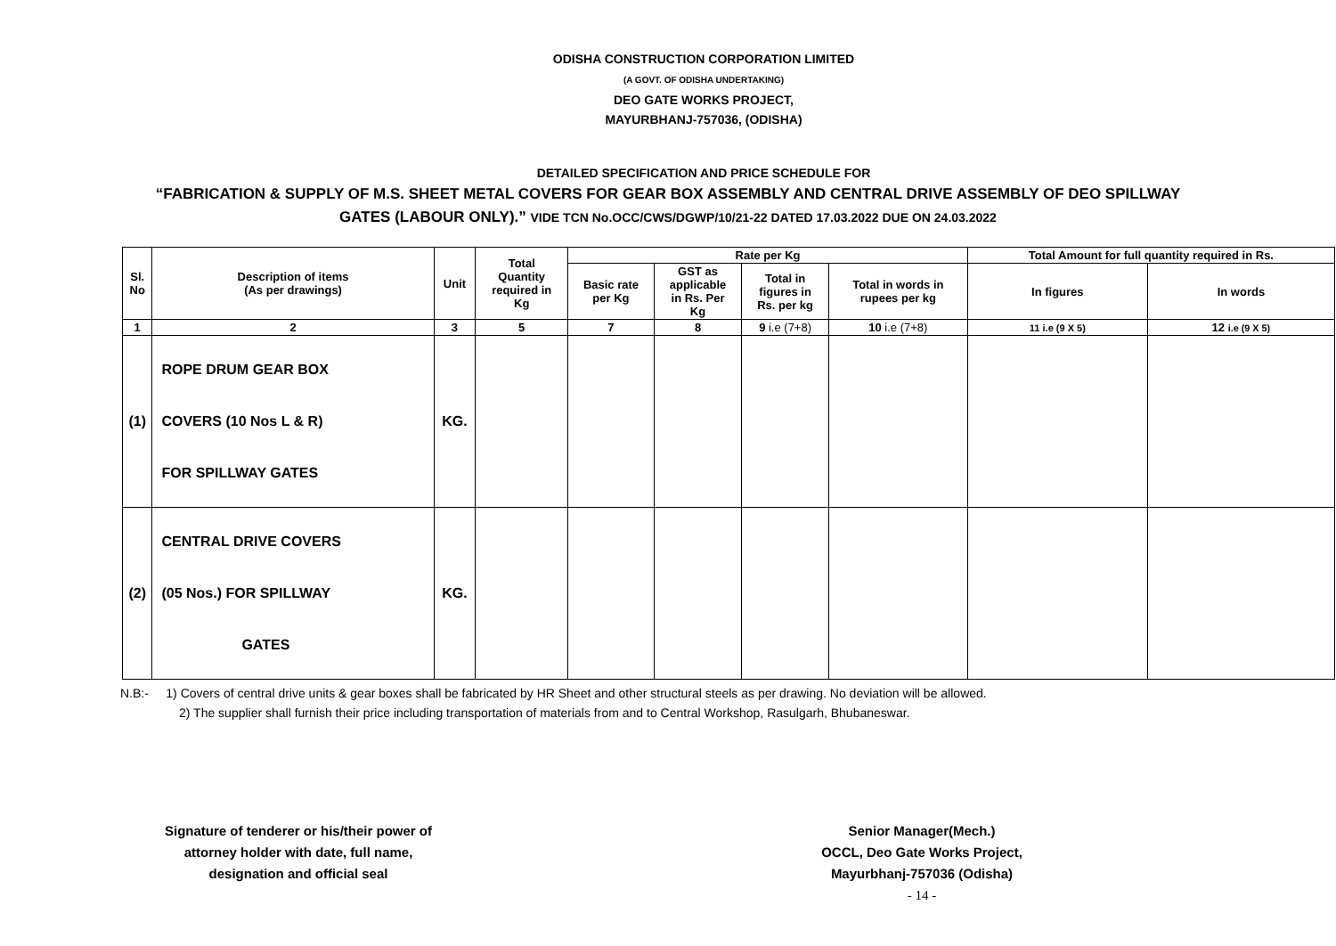ODISHA CONSTRUCTION CORPORATION LIMITED
(A GOVT. OF ODISHA UNDERTAKING)
DEO GATE WORKS PROJECT,
MAYURBHANJ-757036, (ODISHA)
DETAILED SPECIFICATION AND PRICE SCHEDULE FOR
“FABRICATION & SUPPLY OF M.S. SHEET METAL COVERS FOR GEAR BOX ASSEMBLY AND CENTRAL DRIVE ASSEMBLY OF DEO SPILLWAY
GATES (LABOUR ONLY).” VIDE TCN No.OCC/CWS/DGWP/10/21-22 DATED 17.03.2022 DUE ON 24.03.2022
| Sl. No | Description of items (As per drawings) | Unit | Total Quantity required in Kg | Rate per Kg | | | | Total Amount for full quantity required in Rs. | |
| --- | --- | --- | --- | --- | --- | --- | --- | --- | --- |
| | | | | Basic rate per Kg | GST as applicable in Rs. Per Kg | Total in figures in Rs. per kg | Total in words in rupees per kg | In figures | In words |
| 1 | 2 | 3 | 5 | 7 | 8 | 9 i.e (7+8) | 10 i.e (7+8) | 11 i.e (9 X 5) | 12 i.e (9 X 5) |
| (1) | ROPE DRUM GEAR BOX COVERS (10 Nos L & R) FOR SPILLWAY GATES | KG. | | | | | | | |
| (2) | CENTRAL DRIVE COVERS (05 Nos.) FOR SPILLWAY GATES | KG. | | | | | | | |
N.B:- 1) Covers of central drive units & gear boxes shall be fabricated by HR Sheet and other structural steels as per drawing. No deviation will be allowed.
2) The supplier shall furnish their price including transportation of materials from and to Central Workshop, Rasulgarh, Bhubaneswar.
Signature of tenderer or his/their power of
attorney holder with date, full name,
designation and official seal
Senior Manager(Mech.)
OCCL, Deo Gate Works Project,
Mayurbhanj-757036 (Odisha)
- 14 -